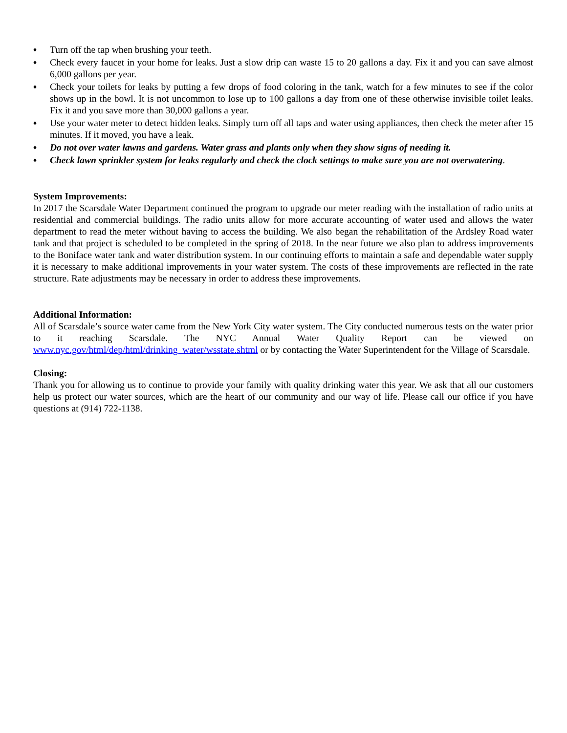♦ Turn off the tap when brushing your teeth.
♦ Check every faucet in your home for leaks. Just a slow drip can waste 15 to 20 gallons a day. Fix it and you can save almost 6,000 gallons per year.
♦ Check your toilets for leaks by putting a few drops of food coloring in the tank, watch for a few minutes to see if the color shows up in the bowl. It is not uncommon to lose up to 100 gallons a day from one of these otherwise invisible toilet leaks. Fix it and you save more than 30,000 gallons a year.
♦ Use your water meter to detect hidden leaks. Simply turn off all taps and water using appliances, then check the meter after 15 minutes. If it moved, you have a leak.
♦ Do not over water lawns and gardens. Water grass and plants only when they show signs of needing it.
♦ Check lawn sprinkler system for leaks regularly and check the clock settings to make sure you are not overwatering.
System Improvements:
In 2017 the Scarsdale Water Department continued the program to upgrade our meter reading with the installation of radio units at residential and commercial buildings. The radio units allow for more accurate accounting of water used and allows the water department to read the meter without having to access the building. We also began the rehabilitation of the Ardsley Road water tank and that project is scheduled to be completed in the spring of 2018. In the near future we also plan to address improvements to the Boniface water tank and water distribution system. In our continuing efforts to maintain a safe and dependable water supply it is necessary to make additional improvements in your water system. The costs of these improvements are reflected in the rate structure. Rate adjustments may be necessary in order to address these improvements.
Additional Information:
All of Scarsdale’s source water came from the New York City water system. The City conducted numerous tests on the water prior to it reaching Scarsdale. The NYC Annual Water Quality Report can be viewed on www.nyc.gov/html/dep/html/drinking_water/wsstate.shtml or by contacting the Water Superintendent for the Village of Scarsdale.
Closing:
Thank you for allowing us to continue to provide your family with quality drinking water this year. We ask that all our customers help us protect our water sources, which are the heart of our community and our way of life. Please call our office if you have questions at (914) 722-1138.